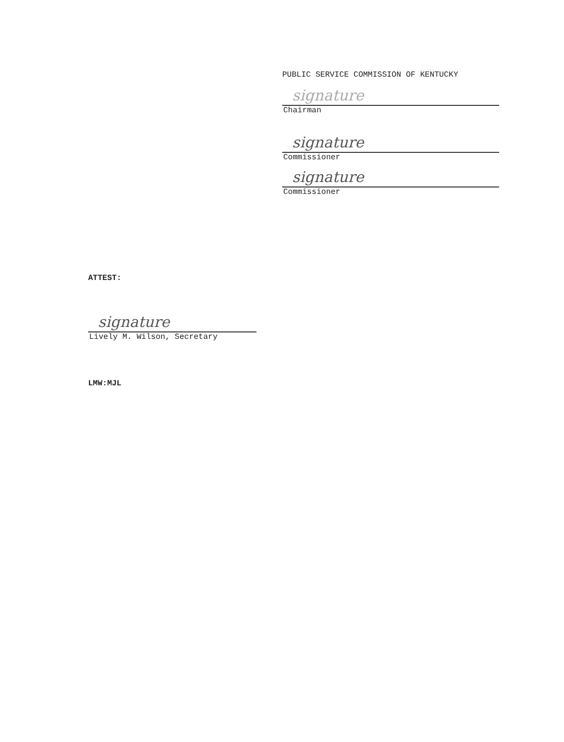PUBLIC SERVICE COMMISSION OF KENTUCKY
signature
Chairman
signature
Commissioner
signature
Commissioner
ATTEST:
signature
Lively M. Wilson, Secretary
LMW:MJL